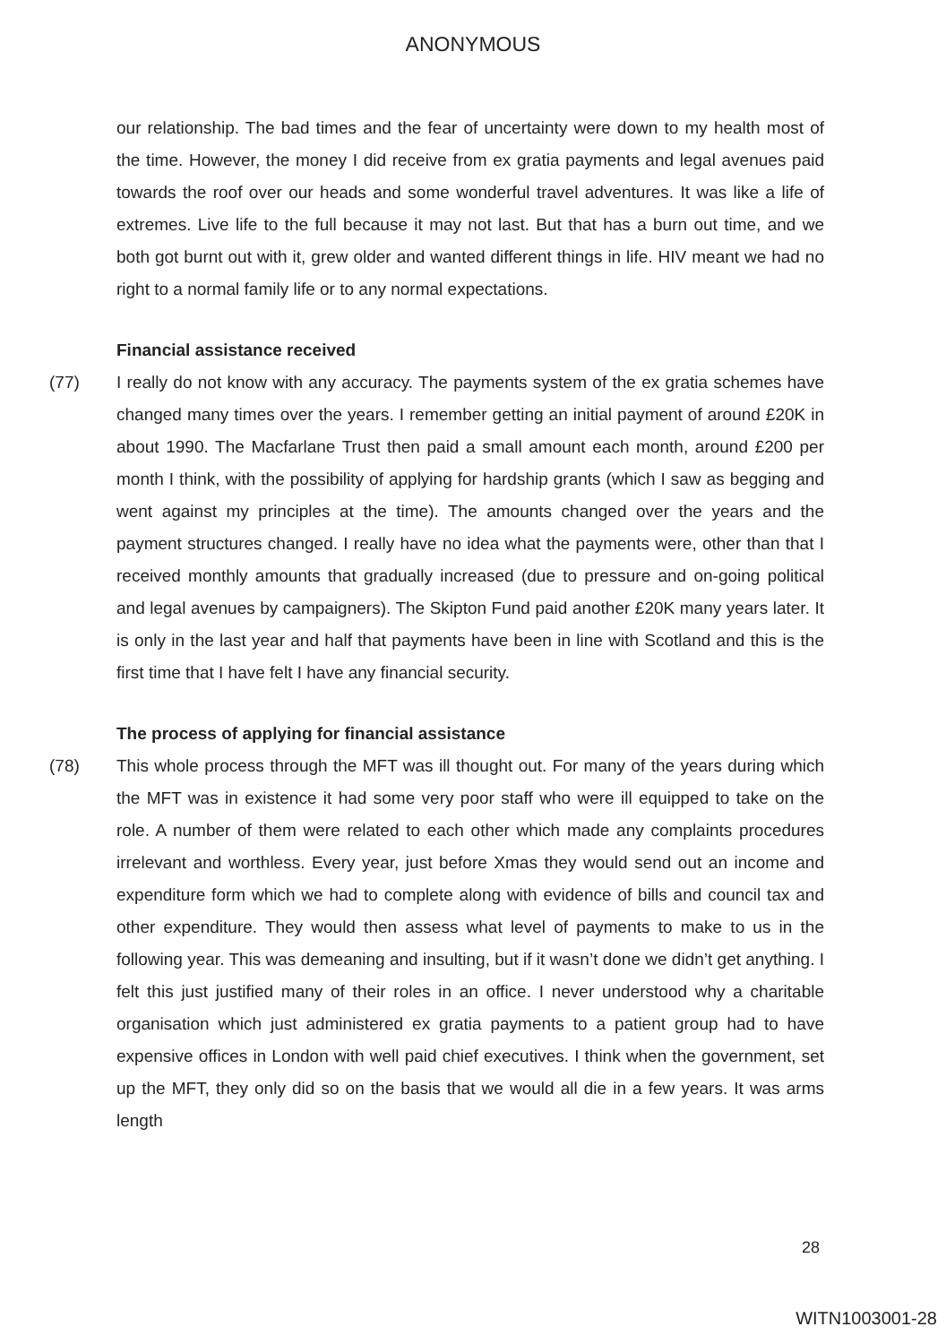ANONYMOUS
our relationship. The bad times and the fear of uncertainty were down to my health most of the time. However, the money I did receive from ex gratia payments and legal avenues paid towards the roof over our heads and some wonderful travel adventures. It was like a life of extremes. Live life to the full because it may not last. But that has a burn out time, and we both got burnt out with it, grew older and wanted different things in life. HIV meant we had no right to a normal family life or to any normal expectations.
Financial assistance received
(77) I really do not know with any accuracy. The payments system of the ex gratia schemes have changed many times over the years. I remember getting an initial payment of around £20K in about 1990. The Macfarlane Trust then paid a small amount each month, around £200 per month I think, with the possibility of applying for hardship grants (which I saw as begging and went against my principles at the time). The amounts changed over the years and the payment structures changed. I really have no idea what the payments were, other than that I received monthly amounts that gradually increased (due to pressure and on-going political and legal avenues by campaigners). The Skipton Fund paid another £20K many years later. It is only in the last year and half that payments have been in line with Scotland and this is the first time that I have felt I have any financial security.
The process of applying for financial assistance
(78) This whole process through the MFT was ill thought out. For many of the years during which the MFT was in existence it had some very poor staff who were ill equipped to take on the role. A number of them were related to each other which made any complaints procedures irrelevant and worthless. Every year, just before Xmas they would send out an income and expenditure form which we had to complete along with evidence of bills and council tax and other expenditure. They would then assess what level of payments to make to us in the following year. This was demeaning and insulting, but if it wasn’t done we didn’t get anything. I felt this just justified many of their roles in an office. I never understood why a charitable organisation which just administered ex gratia payments to a patient group had to have expensive offices in London with well paid chief executives. I think when the government, set up the MFT, they only did so on the basis that we would all die in a few years. It was arms length
28
WITN1003001-28